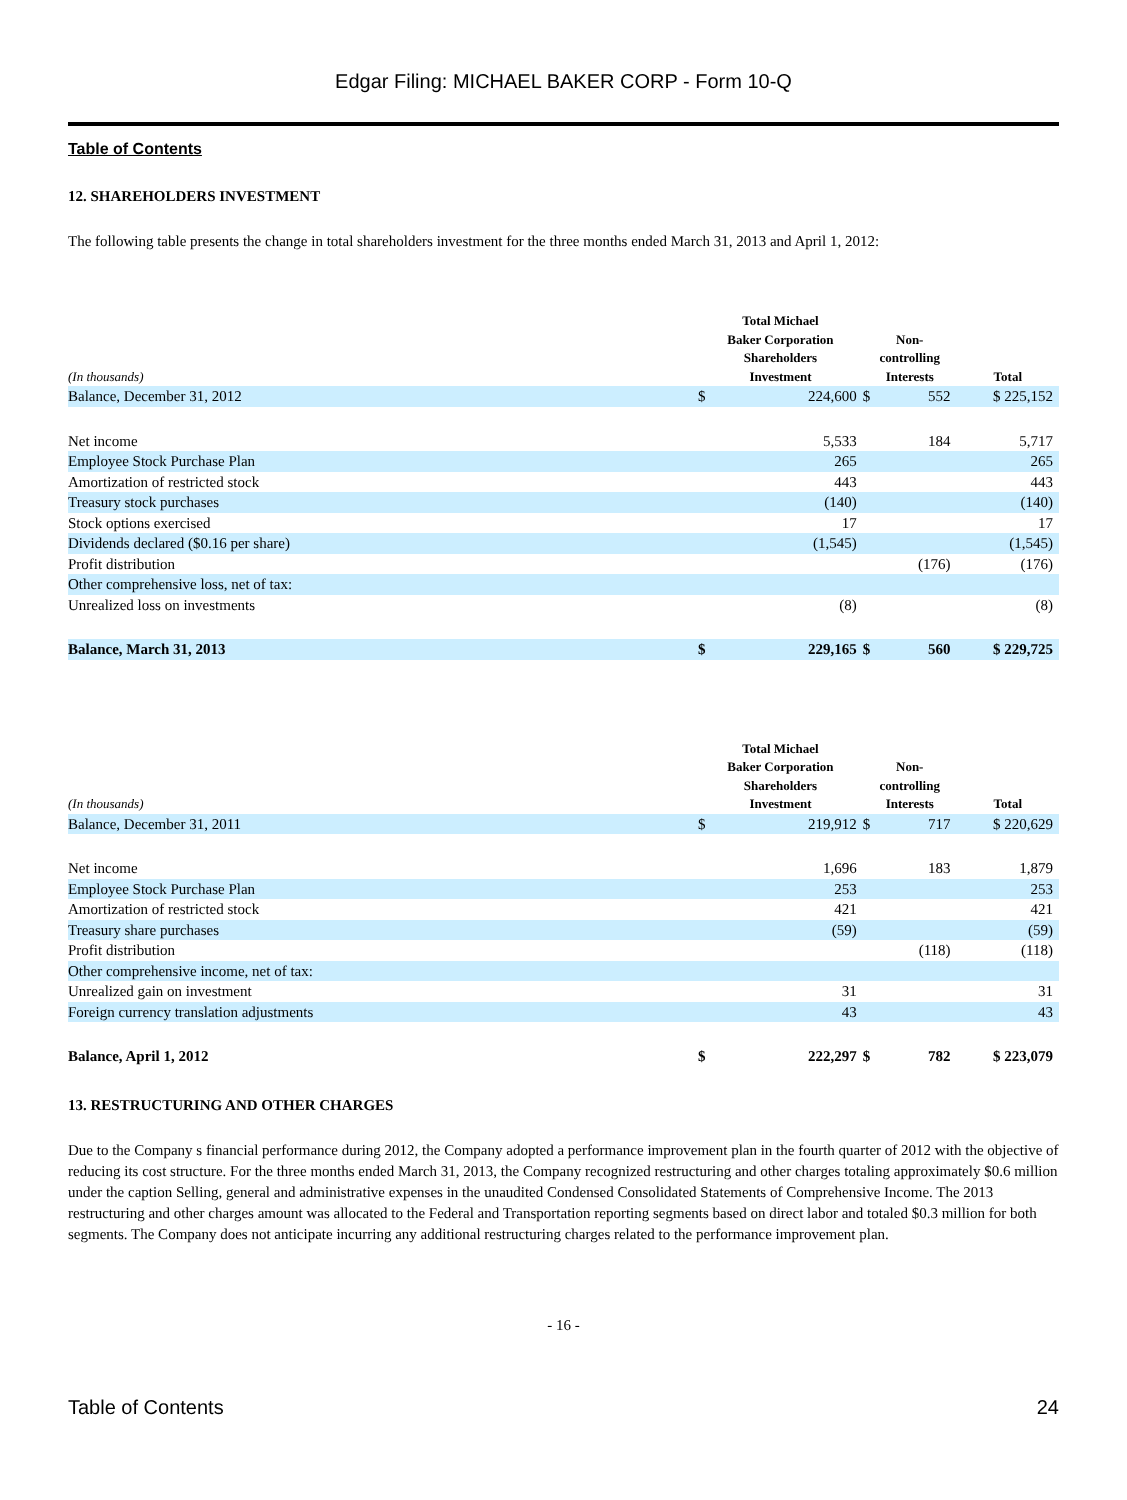Edgar Filing: MICHAEL BAKER CORP - Form 10-Q
Table of Contents
12. SHAREHOLDERS INVESTMENT
The following table presents the change in total shareholders investment for the three months ended March 31, 2013 and April 1, 2012:
| (In thousands) | Total Michael Baker Corporation Shareholders Investment | | Non- controlling Interests | | Total |
| --- | --- | --- | --- | --- | --- |
| Balance, December 31, 2012 | $ | 224,600 | $ | 552 | $ 225,152 |
| Net income | | 5,533 | | 184 | 5,717 |
| Employee Stock Purchase Plan | | 265 | | | 265 |
| Amortization of restricted stock | | 443 | | | 443 |
| Treasury stock purchases | | (140) | | | (140) |
| Stock options exercised | | 17 | | | 17 |
| Dividends declared ($0.16 per share) | | (1,545) | | | (1,545) |
| Profit distribution | | | | (176) | (176) |
| Other comprehensive loss, net of tax: | | | | | |
| Unrealized loss on investments | | (8) | | | (8) |
| Balance, March 31, 2013 | $ | 229,165 | $ | 560 | $ 229,725 |
| (In thousands) | Total Michael Baker Corporation Shareholders Investment | | Non- controlling Interests | | Total |
| --- | --- | --- | --- | --- | --- |
| Balance, December 31, 2011 | $ | 219,912 | $ | 717 | $ 220,629 |
| Net income | | 1,696 | | 183 | 1,879 |
| Employee Stock Purchase Plan | | 253 | | | 253 |
| Amortization of restricted stock | | 421 | | | 421 |
| Treasury share purchases | | (59) | | | (59) |
| Profit distribution | | | | (118) | (118) |
| Other comprehensive income, net of tax: | | | | | |
| Unrealized gain on investment | | 31 | | | 31 |
| Foreign currency translation adjustments | | 43 | | | 43 |
| Balance, April 1, 2012 | $ | 222,297 | $ | 782 | $ 223,079 |
13. RESTRUCTURING AND OTHER CHARGES
Due to the Company s financial performance during 2012, the Company adopted a performance improvement plan in the fourth quarter of 2012 with the objective of reducing its cost structure. For the three months ended March 31, 2013, the Company recognized restructuring and other charges totaling approximately $0.6 million under the caption Selling, general and administrative expenses in the unaudited Condensed Consolidated Statements of Comprehensive Income. The 2013 restructuring and other charges amount was allocated to the Federal and Transportation reporting segments based on direct labor and totaled $0.3 million for both segments. The Company does not anticipate incurring any additional restructuring charges related to the performance improvement plan.
- 16 -
Table of Contents 24